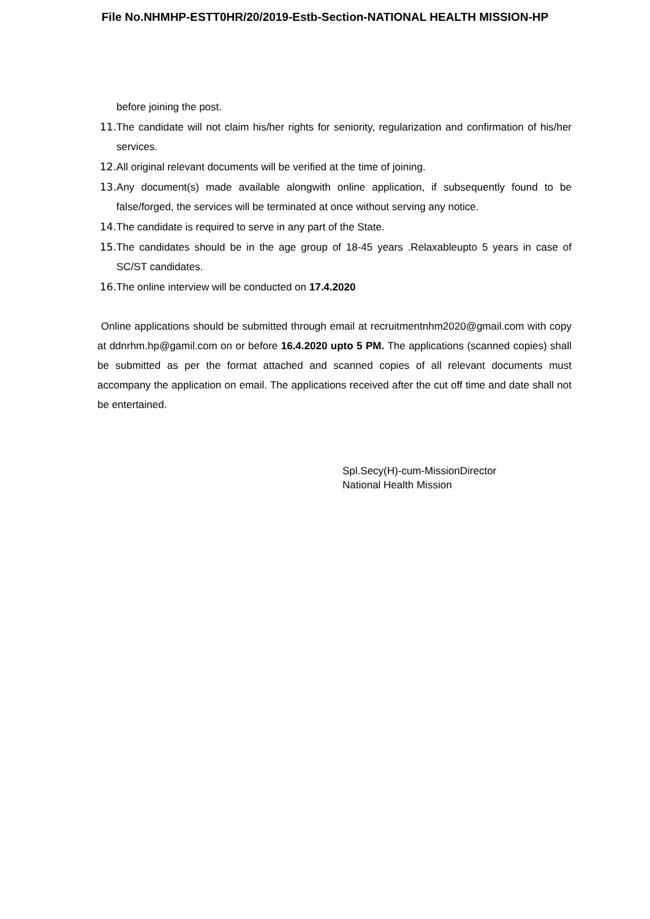File No.NHMHP-ESTT0HR/20/2019-Estb-Section-NATIONAL HEALTH MISSION-HP
before joining the post.
11. The candidate will not claim his/her rights for seniority, regularization and confirmation of his/her services.
12. All original relevant documents will be verified at the time of joining.
13. Any document(s) made available alongwith online application, if subsequently found to be false/forged, the services will be terminated at once without serving any notice.
14. The candidate is required to serve in any part of the State.
15. The candidates should be in the age group of 18-45 years .Relaxableupto 5 years in case of SC/ST candidates.
16. The online interview will be conducted on 17.4.2020
Online applications should be submitted through email at recruitmentnhm2020@gmail.com with copy at ddnrhm.hp@gamil.com on or before 16.4.2020 upto 5 PM. The applications (scanned copies) shall be submitted as per the format attached and scanned copies of all relevant documents must accompany the application on email. The applications received after the cut off time and date shall not be entertained.
Spl.Secy(H)-cum-MissionDirector
National Health Mission